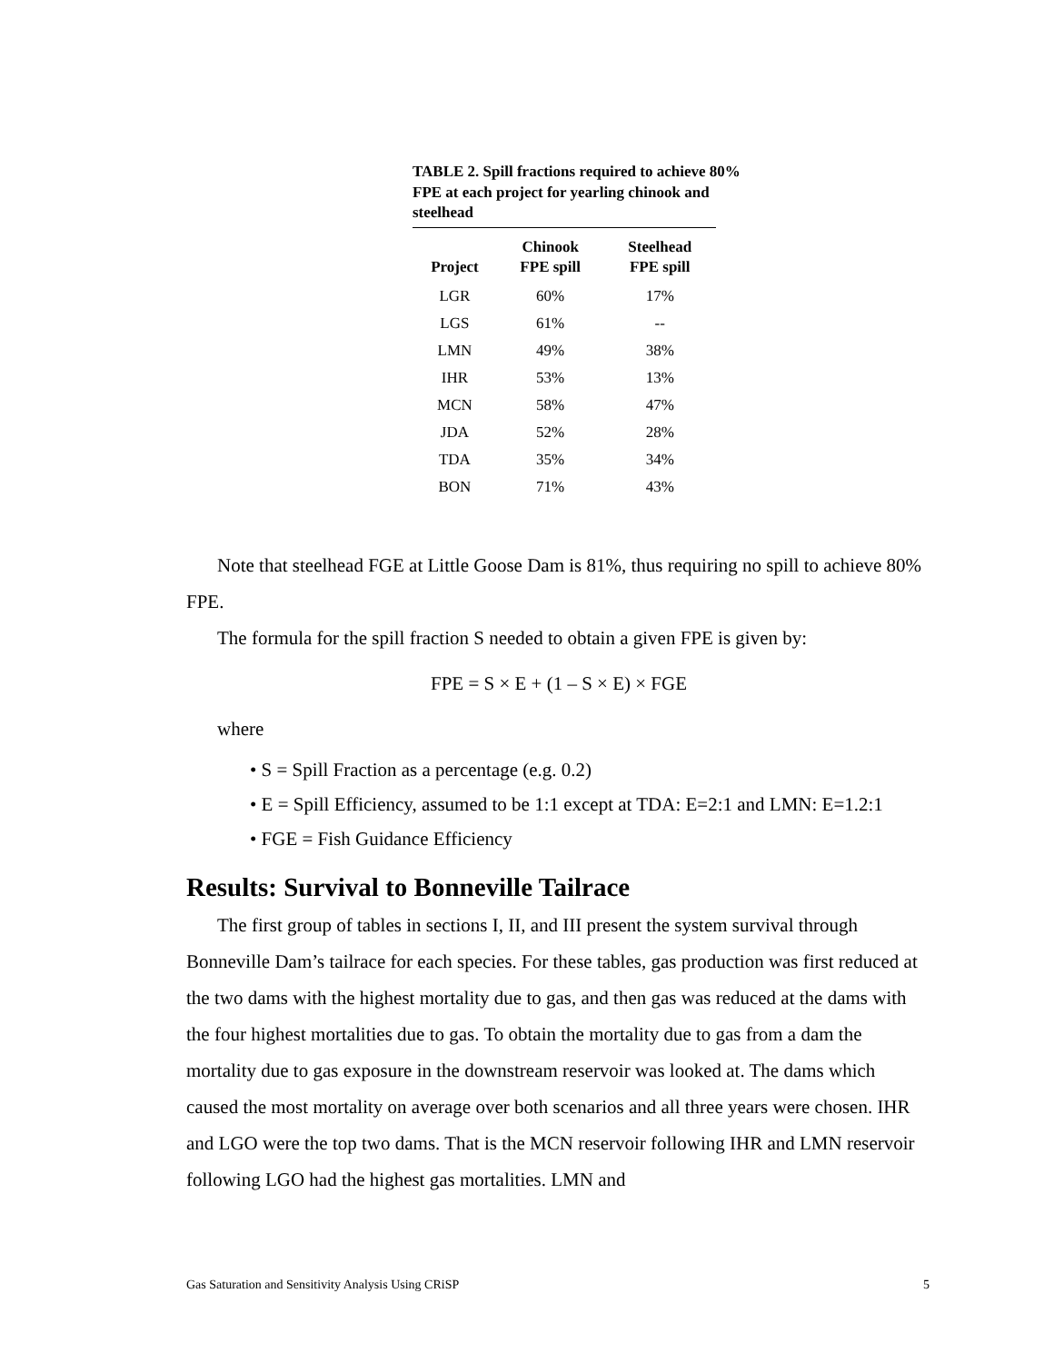TABLE 2. Spill fractions required to achieve 80% FPE at each project for yearling chinook and steelhead
| Project | Chinook FPE spill | Steelhead FPE spill |
| --- | --- | --- |
| LGR | 60% | 17% |
| LGS | 61% | -- |
| LMN | 49% | 38% |
| IHR | 53% | 13% |
| MCN | 58% | 47% |
| JDA | 52% | 28% |
| TDA | 35% | 34% |
| BON | 71% | 43% |
Note that steelhead FGE at Little Goose Dam is 81%, thus requiring no spill to achieve 80% FPE.
The formula for the spill fraction S needed to obtain a given FPE is given by:
FPE = S × E + (1 – S × E) × FGE
where
• S = Spill Fraction as a percentage (e.g. 0.2)
• E = Spill Efficiency, assumed to be 1:1 except at TDA: E=2:1 and LMN: E=1.2:1
• FGE = Fish Guidance Efficiency
Results: Survival to Bonneville Tailrace
The first group of tables in sections I, II, and III present the system survival through Bonneville Dam’s tailrace for each species. For these tables, gas production was first reduced at the two dams with the highest mortality due to gas, and then gas was reduced at the dams with the four highest mortalities due to gas. To obtain the mortality due to gas from a dam the mortality due to gas exposure in the downstream reservoir was looked at. The dams which caused the most mortality on average over both scenarios and all three years were chosen. IHR and LGO were the top two dams. That is the MCN reservoir following IHR and LMN reservoir following LGO had the highest gas mortalities. LMN and
Gas Saturation and Sensitivity Analysis Using CRiSP 5